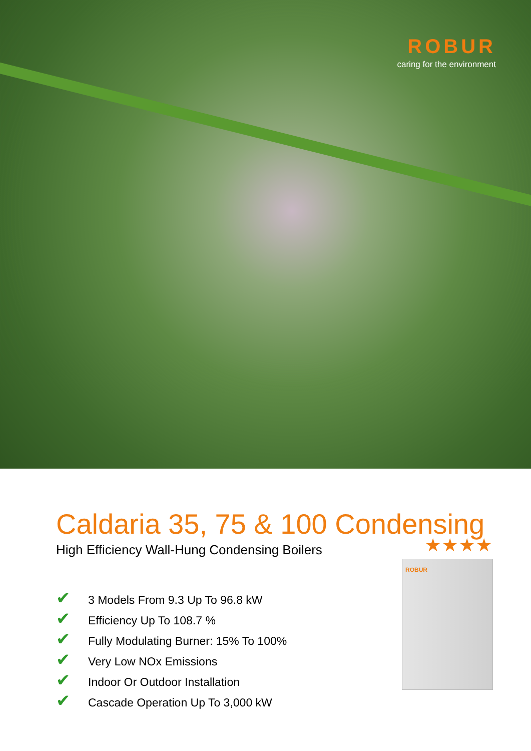ROBUR
caring for the environment
Caldaria 35, 75 & 100 Condensing
High Efficiency Wall-Hung Condensing Boilers
✔ 3 Models From 9.3 Up To 96.8 kW
✔ Efficiency Up To 108.7 %
✔ Fully Modulating Burner: 15% To 100%
✔ Very Low NOx Emissions
✔ Indoor Or Outdoor Installation
✔ Cascade Operation Up To 3,000 kW
★★★★
ROBUR